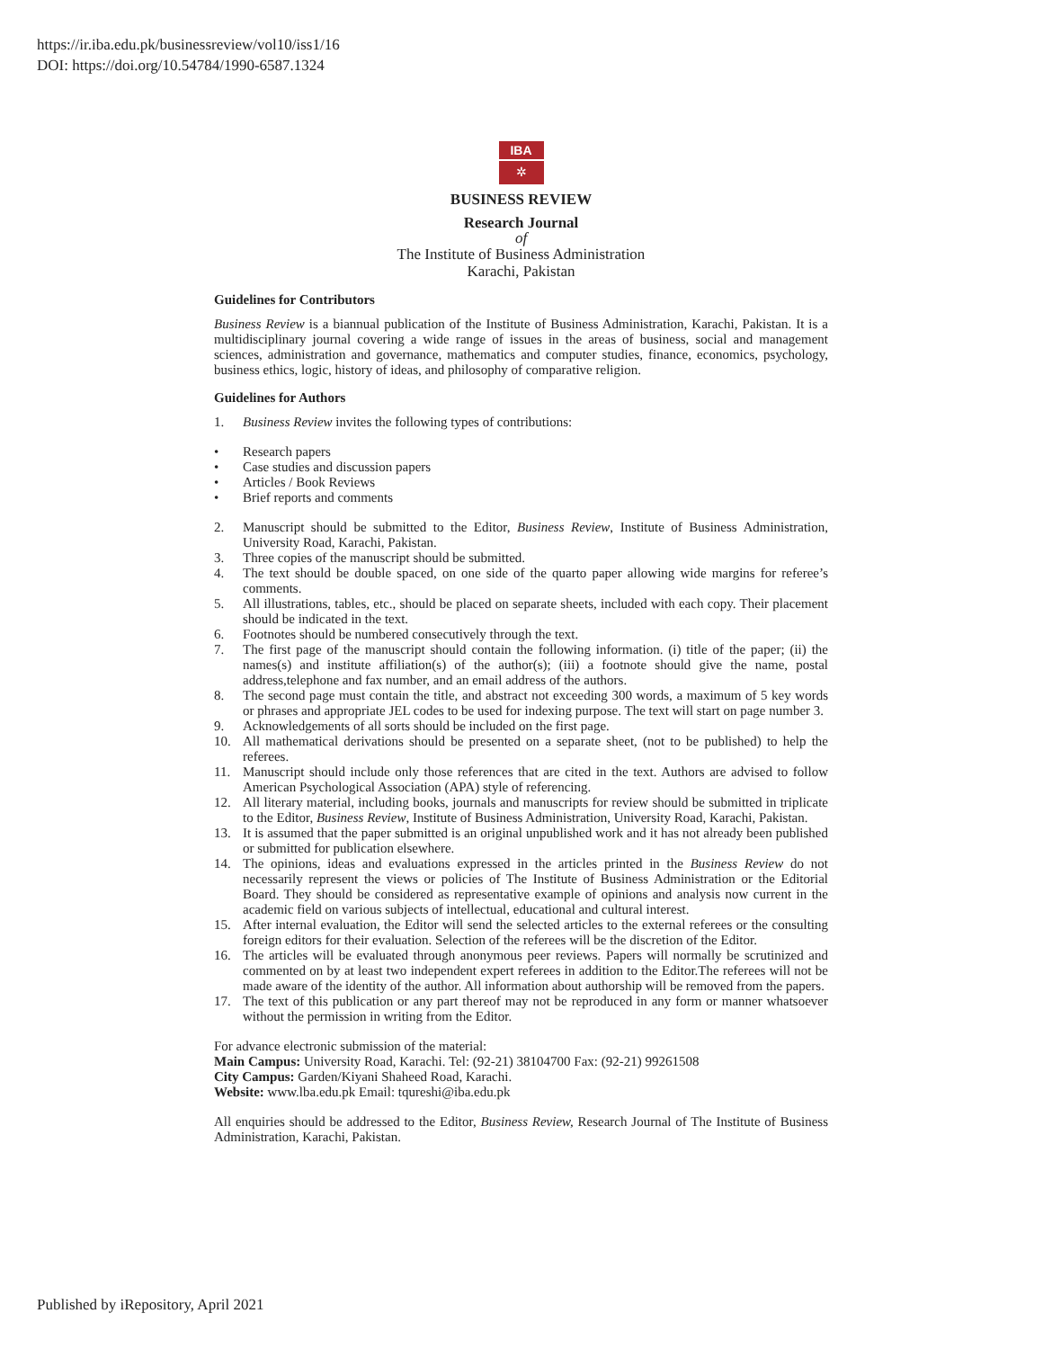https://ir.iba.edu.pk/businessreview/vol10/iss1/16
DOI: https://doi.org/10.54784/1990-6587.1324
IBA
✲
BUSINESS REVIEW
Research Journal
of
The Institute of Business Administration
Karachi, Pakistan
Guidelines for Contributors
Business Review is a biannual publication of the Institute of Business Administration, Karachi, Pakistan. It is a multidisciplinary journal covering a wide range of issues in the areas of business, social and management sciences, administration and governance, mathematics and computer studies, finance, economics, psychology, business ethics, logic, history of ideas, and philosophy of comparative religion.
Guidelines for Authors
1. Business Review invites the following types of contributions:
• Research papers
• Case studies and discussion papers
• Articles / Book Reviews
• Brief reports and comments
2. Manuscript should be submitted to the Editor, Business Review, Institute of Business Administration, University Road, Karachi, Pakistan.
3. Three copies of the manuscript should be submitted.
4. The text should be double spaced, on one side of the quarto paper allowing wide margins for referee’s comments.
5. All illustrations, tables, etc., should be placed on separate sheets, included with each copy. Their placement should be indicated in the text.
6. Footnotes should be numbered consecutively through the text.
7. The first page of the manuscript should contain the following information. (i) title of the paper; (ii) the names(s) and institute affiliation(s) of the author(s); (iii) a footnote should give the name, postal address,telephone and fax number, and an email address of the authors.
8. The second page must contain the title, and abstract not exceeding 300 words, a maximum of 5 key words or phrases and appropriate JEL codes to be used for indexing purpose. The text will start on page number 3.
9. Acknowledgements of all sorts should be included on the first page.
10. All mathematical derivations should be presented on a separate sheet, (not to be published) to help the referees.
11. Manuscript should include only those references that are cited in the text. Authors are advised to follow American Psychological Association (APA) style of referencing.
12. All literary material, including books, journals and manuscripts for review should be submitted in triplicate to the Editor, Business Review, Institute of Business Administration, University Road, Karachi, Pakistan.
13. It is assumed that the paper submitted is an original unpublished work and it has not already been published or submitted for publication elsewhere.
14. The opinions, ideas and evaluations expressed in the articles printed in the Business Review do not necessarily represent the views or policies of The Institute of Business Administration or the Editorial Board. They should be considered as representative example of opinions and analysis now current in the academic field on various subjects of intellectual, educational and cultural interest.
15. After internal evaluation, the Editor will send the selected articles to the external referees or the consulting foreign editors for their evaluation. Selection of the referees will be the discretion of the Editor.
16. The articles will be evaluated through anonymous peer reviews. Papers will normally be scrutinized and commented on by at least two independent expert referees in addition to the Editor.The referees will not be made aware of the identity of the author. All information about authorship will be removed from the papers.
17. The text of this publication or any part thereof may not be reproduced in any form or manner whatsoever without the permission in writing from the Editor.
For advance electronic submission of the material:
Main Campus: University Road, Karachi. Tel: (92-21) 38104700 Fax: (92-21) 99261508
City Campus: Garden/Kiyani Shaheed Road, Karachi.
Website: www.lba.edu.pk Email: tqureshi@iba.edu.pk
All enquiries should be addressed to the Editor, Business Review, Research Journal of The Institute of Business Administration, Karachi, Pakistan.
Published by iRepository, April 2021